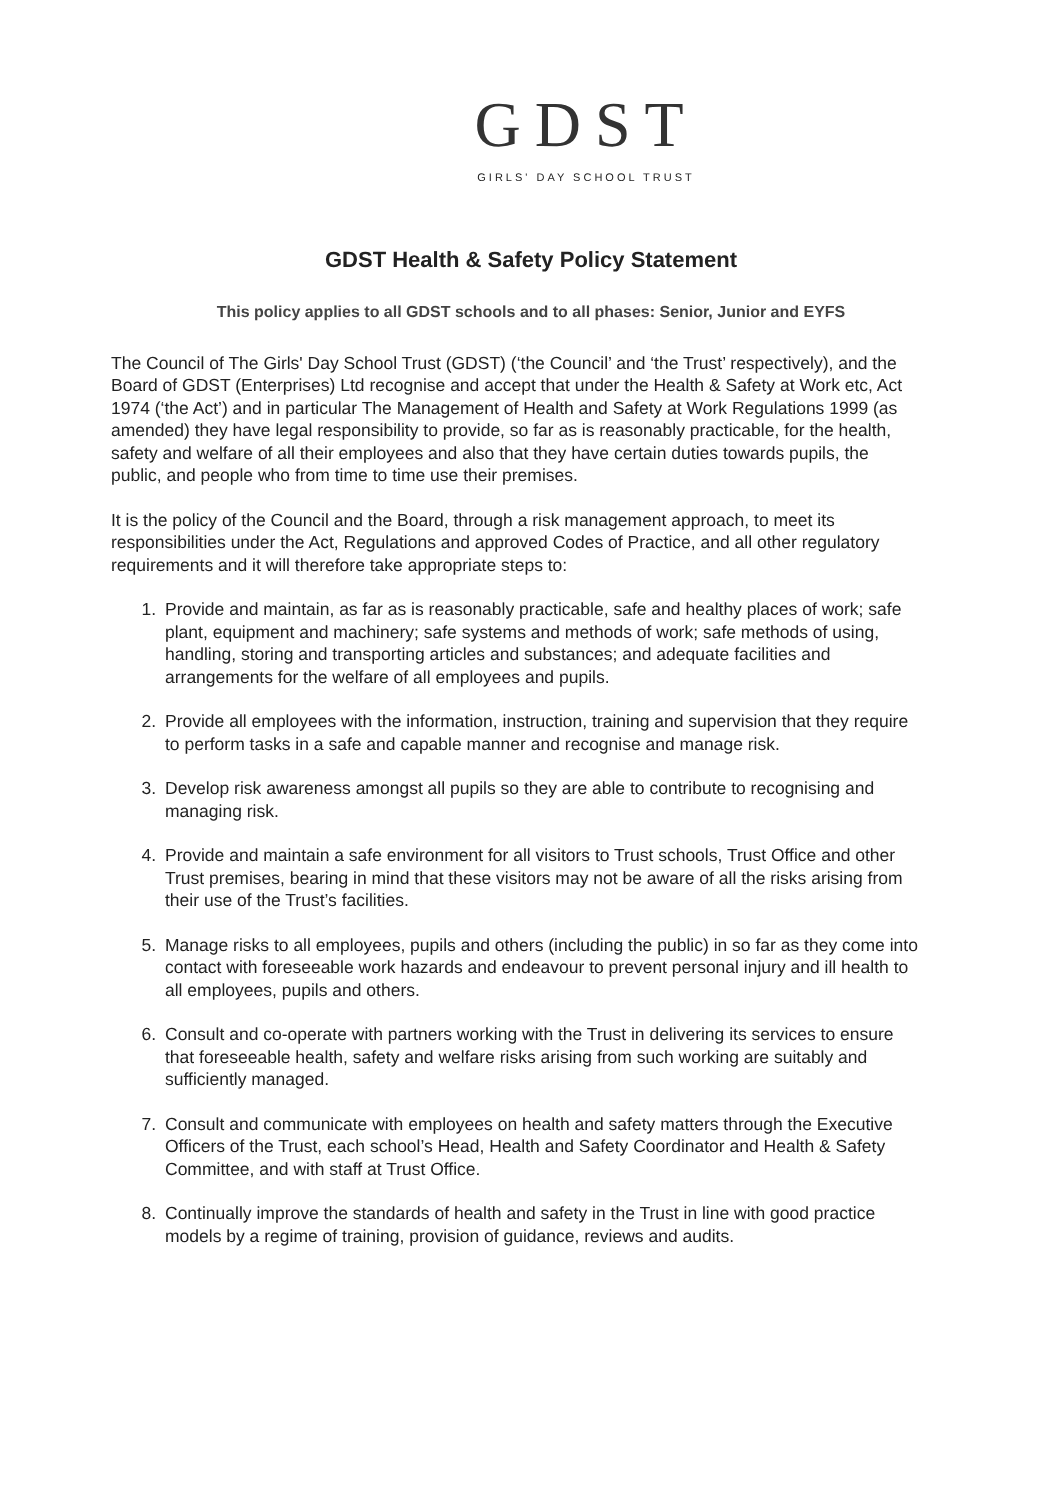GDST
GIRLS' DAY SCHOOL TRUST
GDST Health & Safety Policy Statement
This policy applies to all GDST schools and to all phases: Senior, Junior and EYFS
The Council of The Girls' Day School Trust (GDST) (‘the Council’ and ‘the Trust’ respectively), and the Board of GDST (Enterprises) Ltd recognise and accept that under the Health & Safety at Work etc, Act 1974 (‘the Act’) and in particular The Management of Health and Safety at Work Regulations 1999 (as amended) they have legal responsibility to provide, so far as is reasonably practicable, for the health, safety and welfare of all their employees and also that they have certain duties towards pupils, the public, and people who from time to time use their premises.
It is the policy of the Council and the Board, through a risk management approach, to meet its responsibilities under the Act, Regulations and approved Codes of Practice, and all other regulatory requirements and it will therefore take appropriate steps to:
1. Provide and maintain, as far as is reasonably practicable, safe and healthy places of work; safe plant, equipment and machinery; safe systems and methods of work; safe methods of using, handling, storing and transporting articles and substances; and adequate facilities and arrangements for the welfare of all employees and pupils.
2. Provide all employees with the information, instruction, training and supervision that they require to perform tasks in a safe and capable manner and recognise and manage risk.
3. Develop risk awareness amongst all pupils so they are able to contribute to recognising and managing risk.
4. Provide and maintain a safe environment for all visitors to Trust schools, Trust Office and other Trust premises, bearing in mind that these visitors may not be aware of all the risks arising from their use of the Trust’s facilities.
5. Manage risks to all employees, pupils and others (including the public) in so far as they come into contact with foreseeable work hazards and endeavour to prevent personal injury and ill health to all employees, pupils and others.
6. Consult and co-operate with partners working with the Trust in delivering its services to ensure that foreseeable health, safety and welfare risks arising from such working are suitably and sufficiently managed.
7. Consult and communicate with employees on health and safety matters through the Executive Officers of the Trust, each school’s Head, Health and Safety Coordinator and Health & Safety Committee, and with staff at Trust Office.
8. Continually improve the standards of health and safety in the Trust in line with good practice models by a regime of training, provision of guidance, reviews and audits.